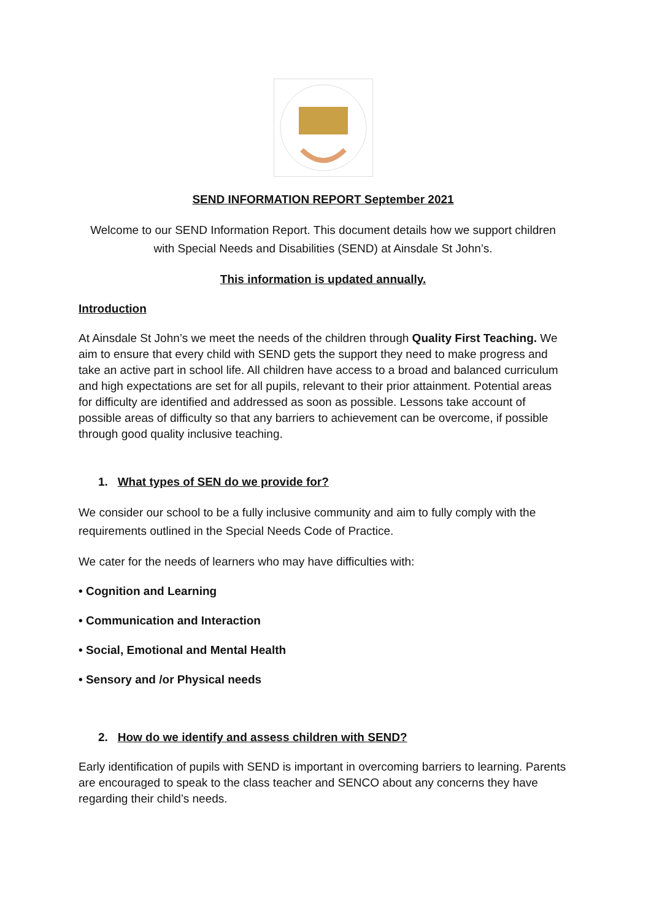SEND INFORMATION REPORT September 2021
Welcome to our SEND Information Report. This document details how we support children with Special Needs and Disabilities (SEND) at Ainsdale St John’s.
This information is updated annually.
Introduction
At Ainsdale St John’s we meet the needs of the children through Quality First Teaching. We aim to ensure that every child with SEND gets the support they need to make progress and take an active part in school life. All children have access to a broad and balanced curriculum and high expectations are set for all pupils, relevant to their prior attainment. Potential areas for difficulty are identified and addressed as soon as possible. Lessons take account of possible areas of difficulty so that any barriers to achievement can be overcome, if possible through good quality inclusive teaching.
1. What types of SEN do we provide for?
We consider our school to be a fully inclusive community and aim to fully comply with the requirements outlined in the Special Needs Code of Practice.
We cater for the needs of learners who may have difficulties with:
• Cognition and Learning
• Communication and Interaction
• Social, Emotional and Mental Health
• Sensory and /or Physical needs
2. How do we identify and assess children with SEND?
Early identification of pupils with SEND is important in overcoming barriers to learning. Parents are encouraged to speak to the class teacher and SENCO about any concerns they have regarding their child’s needs.